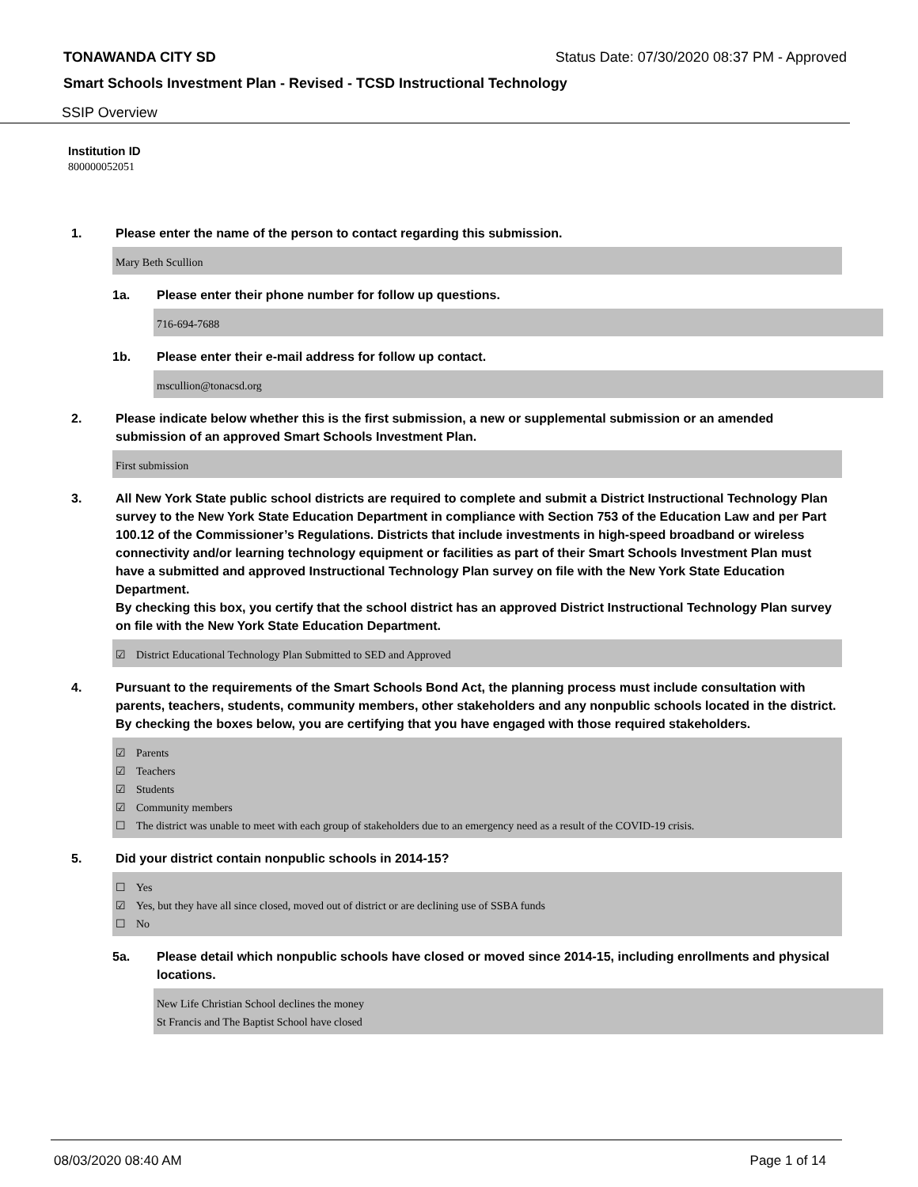TONAWANDA CITY SD Status Date: 07/30/2020 08:37 PM - Approved
Smart Schools Investment Plan - Revised - TCSD Instructional Technology
SSIP Overview
Institution ID
800000052051
1. Please enter the name of the person to contact regarding this submission.
Mary Beth Scullion
1a. Please enter their phone number for follow up questions.
716-694-7688
1b. Please enter their e-mail address for follow up contact.
mscullion@tonacsd.org
2. Please indicate below whether this is the first submission, a new or supplemental submission or an amended submission of an approved Smart Schools Investment Plan.
First submission
3. All New York State public school districts are required to complete and submit a District Instructional Technology Plan survey to the New York State Education Department in compliance with Section 753 of the Education Law and per Part 100.12 of the Commissioner’s Regulations. Districts that include investments in high-speed broadband or wireless connectivity and/or learning technology equipment or facilities as part of their Smart Schools Investment Plan must have a submitted and approved Instructional Technology Plan survey on file with the New York State Education Department.
By checking this box, you certify that the school district has an approved District Instructional Technology Plan survey on file with the New York State Education Department.
☑ District Educational Technology Plan Submitted to SED and Approved
4. Pursuant to the requirements of the Smart Schools Bond Act, the planning process must include consultation with parents, teachers, students, community members, other stakeholders and any nonpublic schools located in the district.
By checking the boxes below, you are certifying that you have engaged with those required stakeholders.
☑ Parents
☑ Teachers
☑ Students
☑ Community members
☐ The district was unable to meet with each group of stakeholders due to an emergency need as a result of the COVID-19 crisis.
5. Did your district contain nonpublic schools in 2014-15?
☐ Yes
☑ Yes, but they have all since closed, moved out of district or are declining use of SSBA funds
☐ No
5a. Please detail which nonpublic schools have closed or moved since 2014-15, including enrollments and physical locations.
New Life Christian School declines the money
St Francis and The Baptist School have closed
08/03/2020 08:40 AM Page 1 of 14